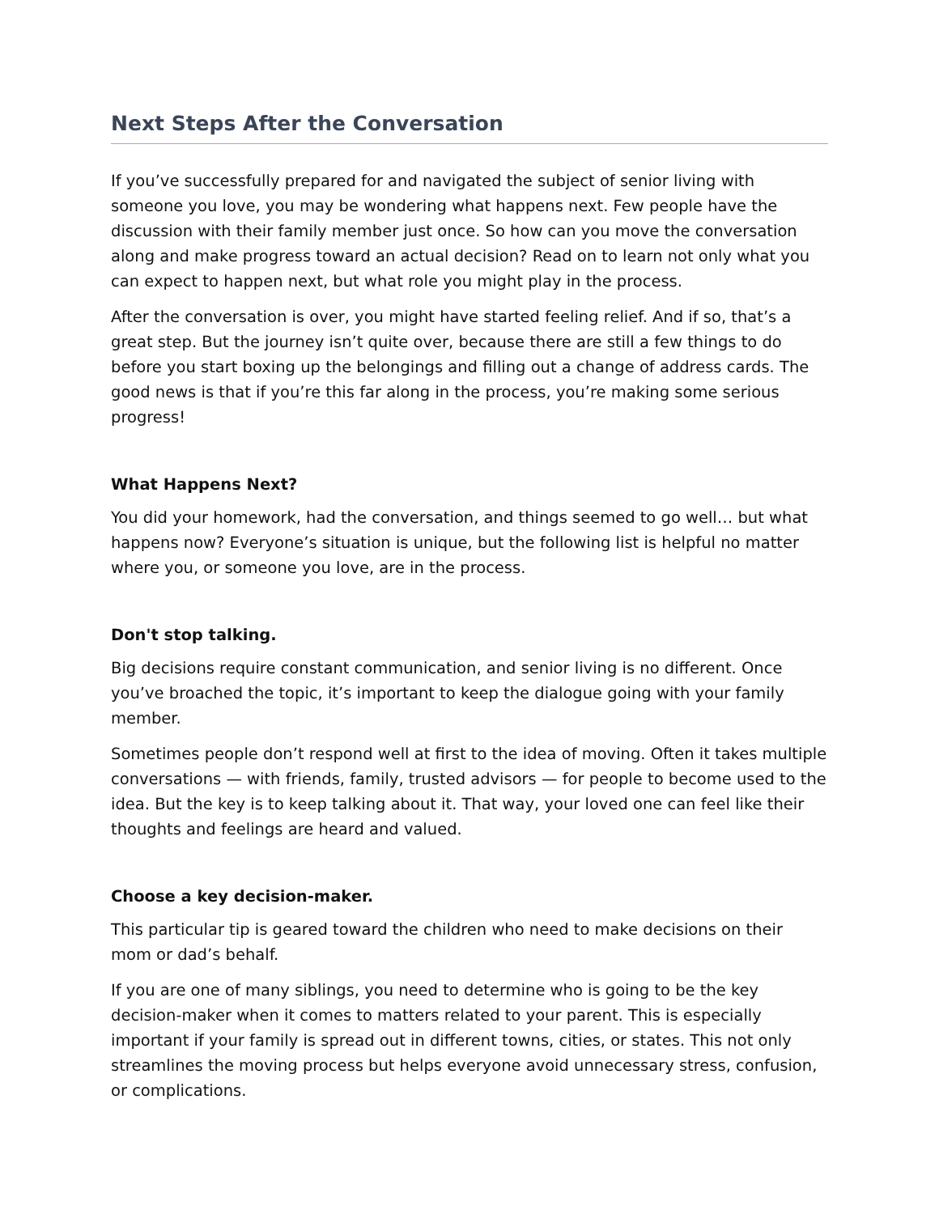Next Steps After the Conversation
If you’ve successfully prepared for and navigated the subject of senior living with someone you love, you may be wondering what happens next. Few people have the discussion with their family member just once. So how can you move the conversation along and make progress toward an actual decision? Read on to learn not only what you can expect to happen next, but what role you might play in the process.
After the conversation is over, you might have started feeling relief. And if so, that’s a great step. But the journey isn’t quite over, because there are still a few things to do before you start boxing up the belongings and filling out a change of address cards. The good news is that if you’re this far along in the process, you’re making some serious progress!
What Happens Next?
You did your homework, had the conversation, and things seemed to go well… but what happens now? Everyone’s situation is unique, but the following list is helpful no matter where you, or someone you love, are in the process.
Don't stop talking.
Big decisions require constant communication, and senior living is no different. Once you’ve broached the topic, it’s important to keep the dialogue going with your family member.
Sometimes people don’t respond well at first to the idea of moving. Often it takes multiple conversations — with friends, family, trusted advisors — for people to become used to the idea. But the key is to keep talking about it. That way, your loved one can feel like their thoughts and feelings are heard and valued.
Choose a key decision-maker.
This particular tip is geared toward the children who need to make decisions on their mom or dad’s behalf.
If you are one of many siblings, you need to determine who is going to be the key decision-maker when it comes to matters related to your parent. This is especially important if your family is spread out in different towns, cities, or states. This not only streamlines the moving process but helps everyone avoid unnecessary stress, confusion, or complications.